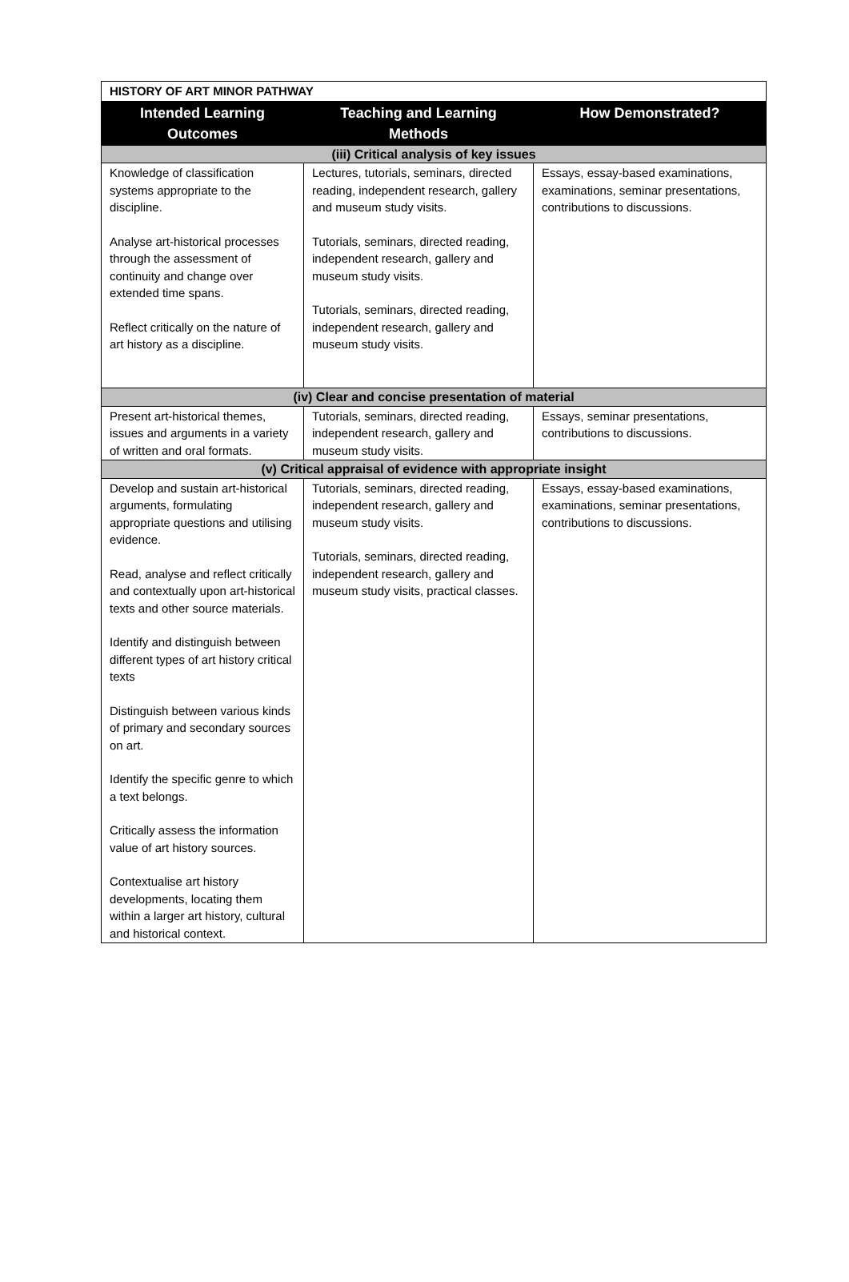| HISTORY OF ART MINOR PATHWAY | | |
| Intended Learning Outcomes | Teaching and Learning Methods | How Demonstrated? |
| (iii) Critical analysis of key issues | | |
| Knowledge of classification systems appropriate to the discipline. Analyse art-historical processes through the assessment of continuity and change over extended time spans. Reflect critically on the nature of art history as a discipline. | Lectures, tutorials, seminars, directed reading, independent research, gallery and museum study visits. Tutorials, seminars, directed reading, independent research, gallery and museum study visits. Tutorials, seminars, directed reading, independent research, gallery and museum study visits. | Essays, essay-based examinations, examinations, seminar presentations, contributions to discussions. |
| (iv) Clear and concise presentation of material | | |
| Present art-historical themes, issues and arguments in a variety of written and oral formats. | Tutorials, seminars, directed reading, independent research, gallery and museum study visits. | Essays, seminar presentations, contributions to discussions. |
| (v) Critical appraisal of evidence with appropriate insight | | |
| Develop and sustain art-historical arguments, formulating appropriate questions and utilising evidence. Read, analyse and reflect critically and contextually upon art-historical texts and other source materials. Identify and distinguish between different types of art history critical texts Distinguish between various kinds of primary and secondary sources on art. Identify the specific genre to which a text belongs. Critically assess the information value of art history sources. Contextualise art history developments, locating them within a larger art history, cultural and historical context. | Tutorials, seminars, directed reading, independent research, gallery and museum study visits. Tutorials, seminars, directed reading, independent research, gallery and museum study visits, practical classes. | Essays, essay-based examinations, examinations, seminar presentations, contributions to discussions. |